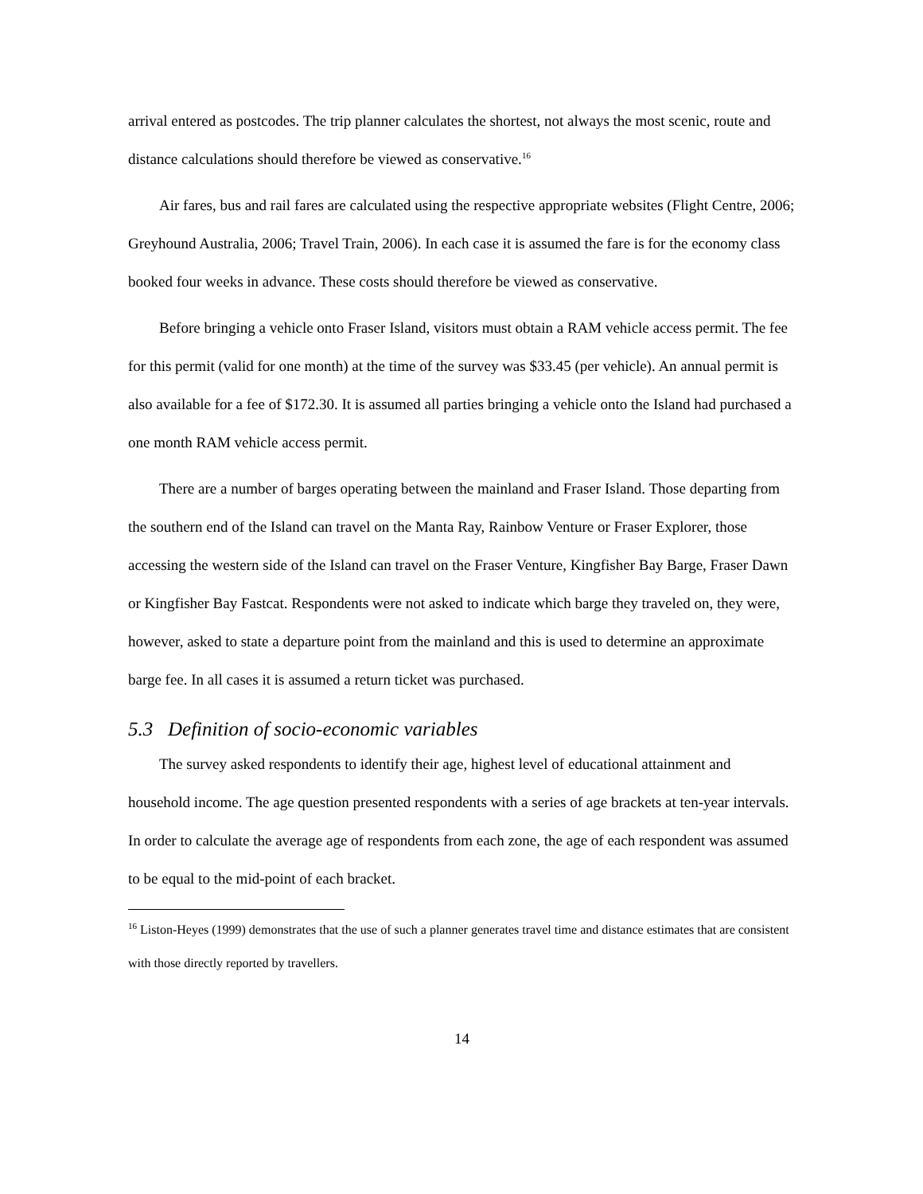arrival entered as postcodes. The trip planner calculates the shortest, not always the most scenic, route and distance calculations should therefore be viewed as conservative.<sup>16</sup>
Air fares, bus and rail fares are calculated using the respective appropriate websites (Flight Centre, 2006; Greyhound Australia, 2006; Travel Train, 2006). In each case it is assumed the fare is for the economy class booked four weeks in advance. These costs should therefore be viewed as conservative.
Before bringing a vehicle onto Fraser Island, visitors must obtain a RAM vehicle access permit. The fee for this permit (valid for one month) at the time of the survey was $33.45 (per vehicle). An annual permit is also available for a fee of $172.30. It is assumed all parties bringing a vehicle onto the Island had purchased a one month RAM vehicle access permit.
There are a number of barges operating between the mainland and Fraser Island. Those departing from the southern end of the Island can travel on the Manta Ray, Rainbow Venture or Fraser Explorer, those accessing the western side of the Island can travel on the Fraser Venture, Kingfisher Bay Barge, Fraser Dawn or Kingfisher Bay Fastcat. Respondents were not asked to indicate which barge they traveled on, they were, however, asked to state a departure point from the mainland and this is used to determine an approximate barge fee. In all cases it is assumed a return ticket was purchased.
5.3 Definition of socio-economic variables
The survey asked respondents to identify their age, highest level of educational attainment and household income. The age question presented respondents with a series of age brackets at ten-year intervals. In order to calculate the average age of respondents from each zone, the age of each respondent was assumed to be equal to the mid-point of each bracket.
<sup>16</sup> Liston-Heyes (1999) demonstrates that the use of such a planner generates travel time and distance estimates that are consistent with those directly reported by travellers.
14